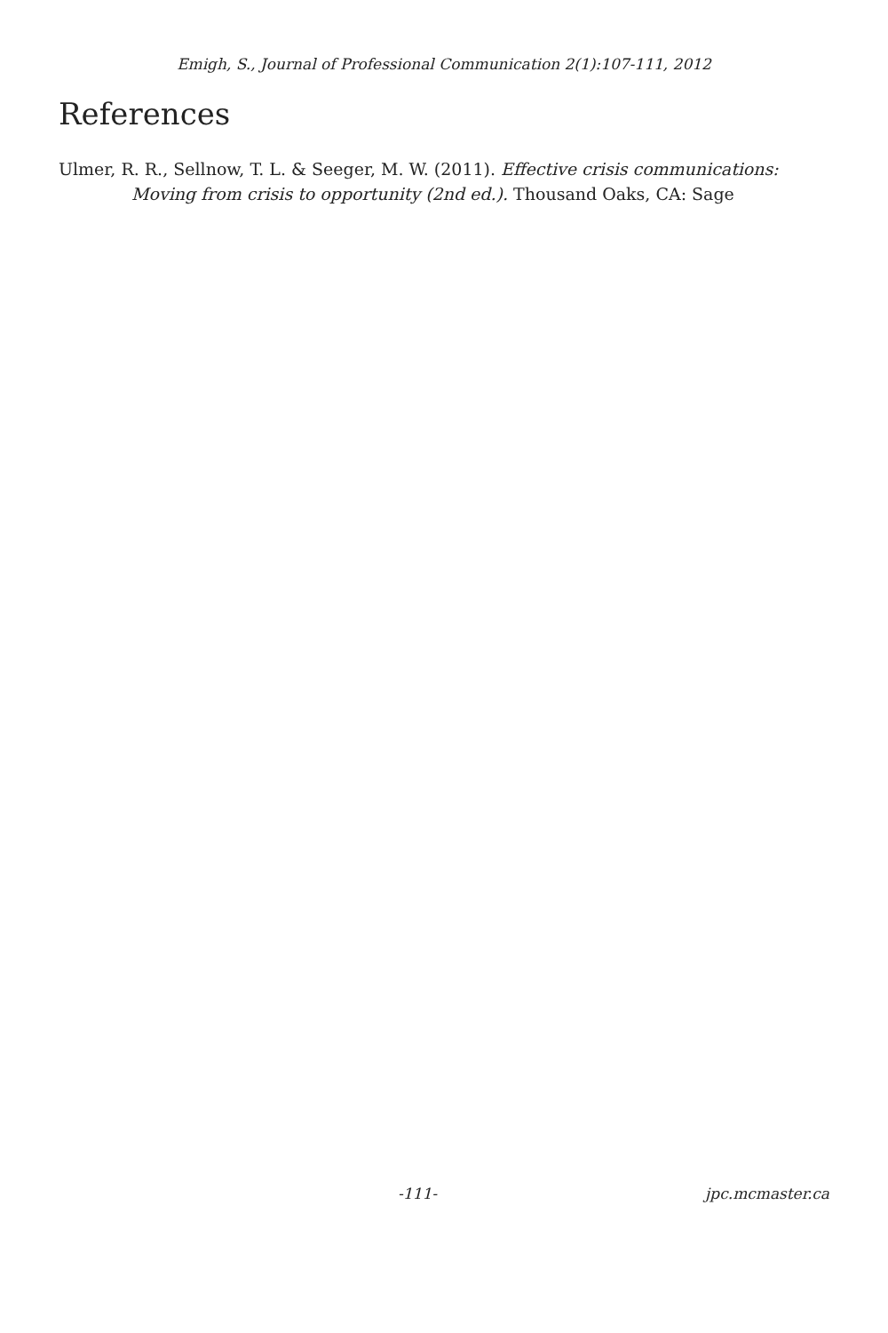Emigh, S., Journal of Professional Communication 2(1):107-111, 2012
References
Ulmer, R. R., Sellnow, T. L. & Seeger, M. W. (2011). Effective crisis communications: Moving from crisis to opportunity (2nd ed.). Thousand Oaks, CA: Sage
-111- jpc.mcmaster.ca